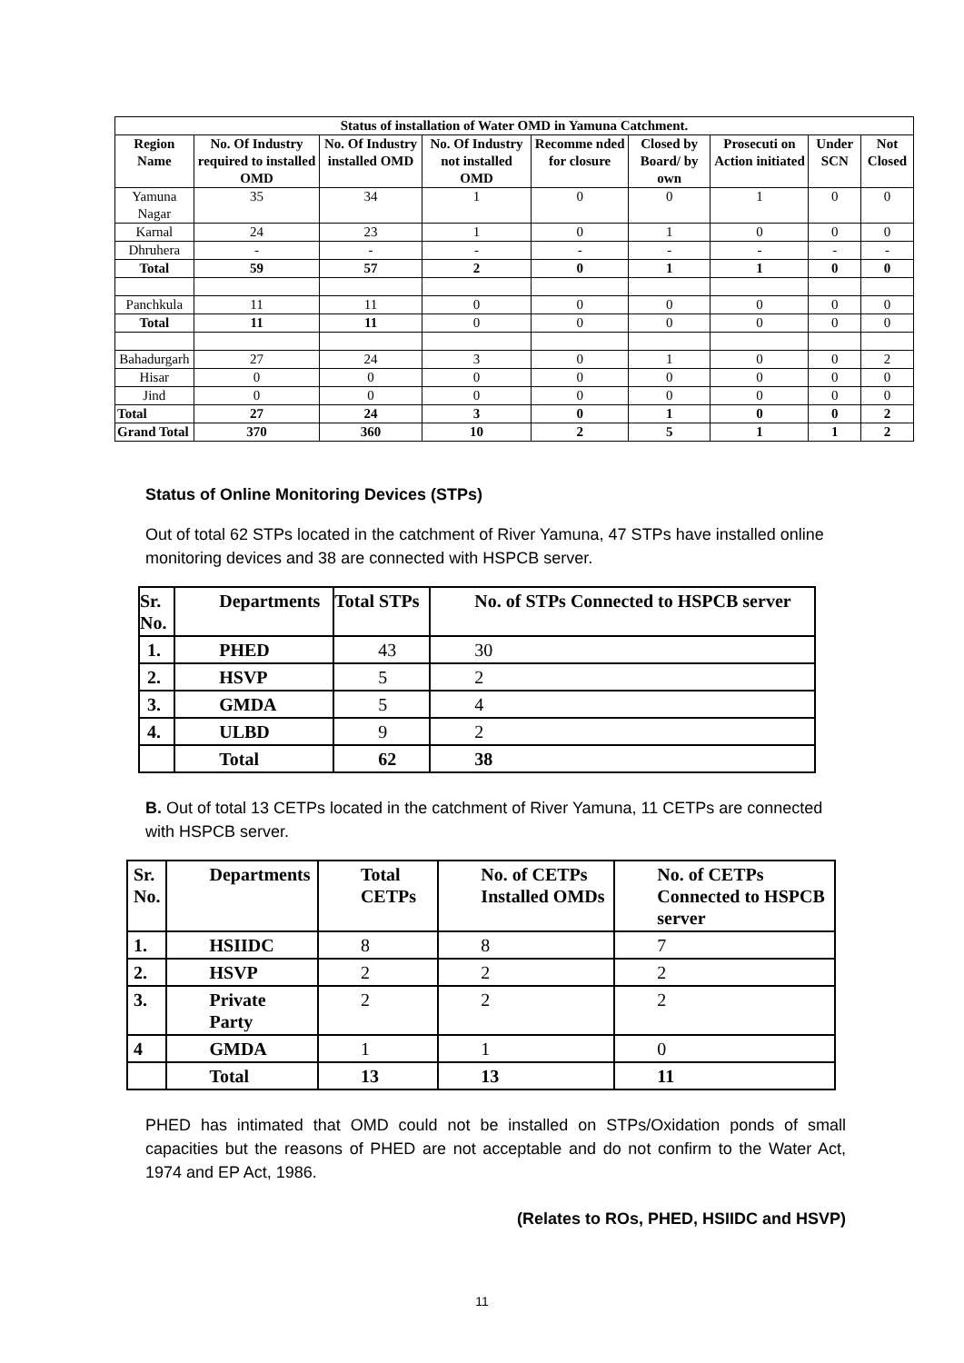| Status of installation of Water OMD in Yamuna Catchment. | | | | | | | | |
| --- | --- | --- | --- | --- | --- | --- | --- | --- |
| Region Name | No. Of Industry required to installed OMD | No. Of Industry installed OMD | No. Of Industry not installed OMD | Recomme nded for closure | Closed by Board/ by own | Prosecuti on Action initiated | Under SCN | Not Closed |
| Yamuna Nagar | 35 | 34 | 1 | 0 | 0 | 1 | 0 | 0 |
| Karnal | 24 | 23 | 1 | 0 | 1 | 0 | 0 | 0 |
| Dhruhera | - | - | - | - | - | - | - | - |
| Total | 59 | 57 | 2 | 0 | 1 | 1 | 0 | 0 |
| Panchkula | 11 | 11 | 0 | 0 | 0 | 0 | 0 | 0 |
| Total | 11 | 11 | 0 | 0 | 0 | 0 | 0 | 0 |
| Bahadurgarh | 27 | 24 | 3 | 0 | 1 | 0 | 0 | 2 |
| Hisar | 0 | 0 | 0 | 0 | 0 | 0 | 0 | 0 |
| Jind | 0 | 0 | 0 | 0 | 0 | 0 | 0 | 0 |
| Total | 27 | 24 | 3 | 0 | 1 | 0 | 0 | 2 |
| Grand Total | 370 | 360 | 10 | 2 | 5 | 1 | 1 | 2 |
Status of Online Monitoring Devices (STPs)
Out of total 62 STPs located in the catchment of River Yamuna, 47 STPs have installed online monitoring devices and 38 are connected with HSPCB server.
| Sr. No. | Departments | Total STPs | No. of STPs Connected to HSPCB server |
| --- | --- | --- | --- |
| 1. | PHED | 43 | 30 |
| 2. | HSVP | 5 | 2 |
| 3. | GMDA | 5 | 4 |
| 4. | ULBD | 9 | 2 |
| | Total | 62 | 38 |
B. Out of total 13 CETPs located in the catchment of River Yamuna, 11 CETPs are connected with HSPCB server.
| Sr. No. | Departments | Total CETPs | No. of CETPs Installed OMDs | No. of CETPs Connected to HSPCB server |
| --- | --- | --- | --- | --- |
| 1. | HSIIDC | 8 | 8 | 7 |
| 2. | HSVP | 2 | 2 | 2 |
| 3. | Private Party | 2 | 2 | 2 |
| 4 | GMDA | 1 | 1 | 0 |
| | Total | 13 | 13 | 11 |
PHED has intimated that OMD could not be installed on STPs/Oxidation ponds of small capacities but the reasons of PHED are not acceptable and do not confirm to the Water Act, 1974 and EP Act, 1986.
(Relates to ROs, PHED, HSIIDC and HSVP)
11